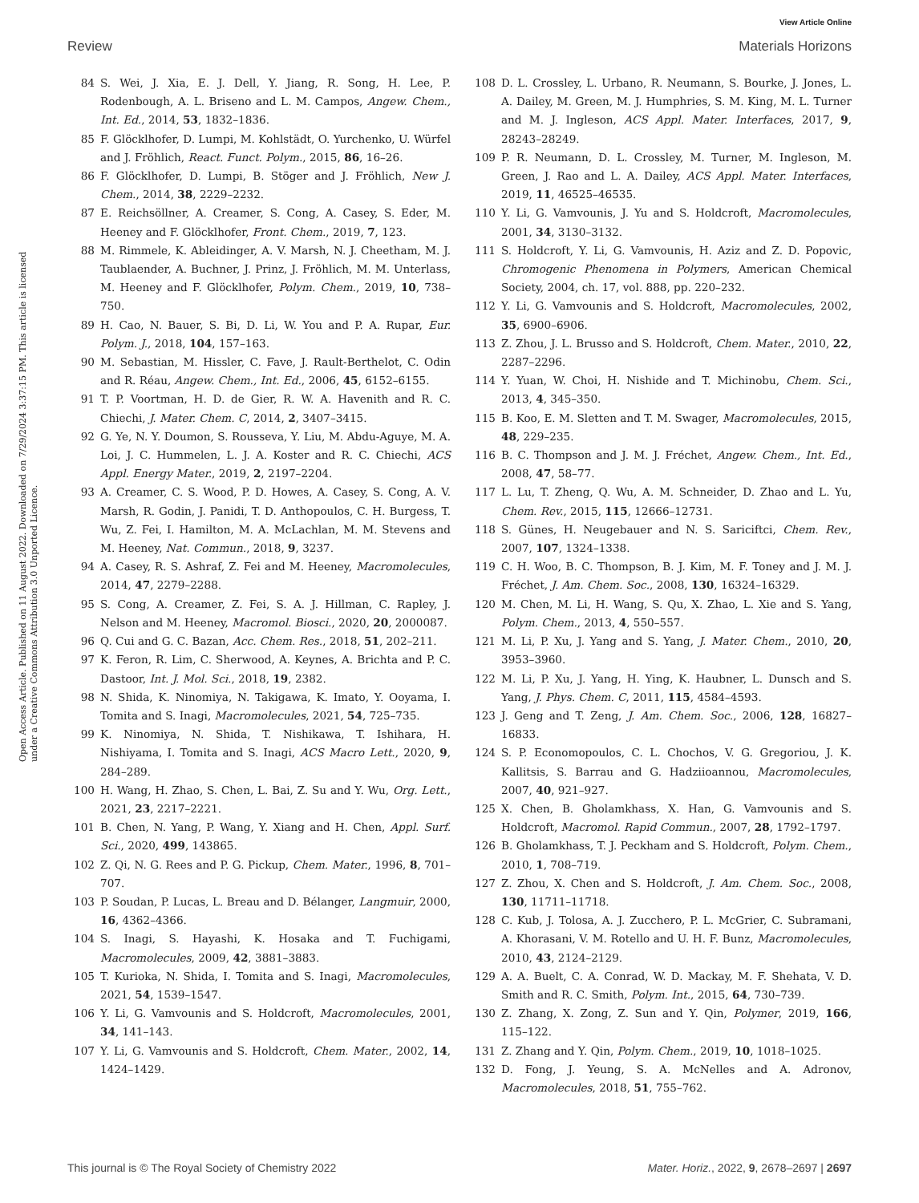View Article Online
Review Materials Horizons
Open Access Article. Published on 11 August 2022. Downloaded on 7/29/2024 3:37:15 PM. This article is licensed under a Creative Commons Attribution 3.0 Unported Licence.
84 S. Wei, J. Xia, E. J. Dell, Y. Jiang, R. Song, H. Lee, P. Rodenbough, A. L. Briseno and L. M. Campos, Angew. Chem., Int. Ed., 2014, 53, 1832–1836.
85 F. Glöcklhofer, D. Lumpi, M. Kohlstädt, O. Yurchenko, U. Würfel and J. Fröhlich, React. Funct. Polym., 2015, 86, 16–26.
86 F. Glöcklhofer, D. Lumpi, B. Stöger and J. Fröhlich, New J. Chem., 2014, 38, 2229–2232.
87 E. Reichsöllner, A. Creamer, S. Cong, A. Casey, S. Eder, M. Heeney and F. Glöcklhofer, Front. Chem., 2019, 7, 123.
88 M. Rimmele, K. Ableidinger, A. V. Marsh, N. J. Cheetham, M. J. Taublaender, A. Buchner, J. Prinz, J. Fröhlich, M. M. Unterlass, M. Heeney and F. Glöcklhofer, Polym. Chem., 2019, 10, 738–750.
89 H. Cao, N. Bauer, S. Bi, D. Li, W. You and P. A. Rupar, Eur. Polym. J., 2018, 104, 157–163.
90 M. Sebastian, M. Hissler, C. Fave, J. Rault-Berthelot, C. Odin and R. Réau, Angew. Chem., Int. Ed., 2006, 45, 6152–6155.
91 T. P. Voortman, H. D. de Gier, R. W. A. Havenith and R. C. Chiechi, J. Mater. Chem. C, 2014, 2, 3407–3415.
92 G. Ye, N. Y. Doumon, S. Rousseva, Y. Liu, M. Abdu-Aguye, M. A. Loi, J. C. Hummelen, L. J. A. Koster and R. C. Chiechi, ACS Appl. Energy Mater., 2019, 2, 2197–2204.
93 A. Creamer, C. S. Wood, P. D. Howes, A. Casey, S. Cong, A. V. Marsh, R. Godin, J. Panidi, T. D. Anthopoulos, C. H. Burgess, T. Wu, Z. Fei, I. Hamilton, M. A. McLachlan, M. M. Stevens and M. Heeney, Nat. Commun., 2018, 9, 3237.
94 A. Casey, R. S. Ashraf, Z. Fei and M. Heeney, Macromolecules, 2014, 47, 2279–2288.
95 S. Cong, A. Creamer, Z. Fei, S. A. J. Hillman, C. Rapley, J. Nelson and M. Heeney, Macromol. Biosci., 2020, 20, 2000087.
96 Q. Cui and G. C. Bazan, Acc. Chem. Res., 2018, 51, 202–211.
97 K. Feron, R. Lim, C. Sherwood, A. Keynes, A. Brichta and P. C. Dastoor, Int. J. Mol. Sci., 2018, 19, 2382.
98 N. Shida, K. Ninomiya, N. Takigawa, K. Imato, Y. Ooyama, I. Tomita and S. Inagi, Macromolecules, 2021, 54, 725–735.
99 K. Ninomiya, N. Shida, T. Nishikawa, T. Ishihara, H. Nishiyama, I. Tomita and S. Inagi, ACS Macro Lett., 2020, 9, 284–289.
100 H. Wang, H. Zhao, S. Chen, L. Bai, Z. Su and Y. Wu, Org. Lett., 2021, 23, 2217–2221.
101 B. Chen, N. Yang, P. Wang, Y. Xiang and H. Chen, Appl. Surf. Sci., 2020, 499, 143865.
102 Z. Qi, N. G. Rees and P. G. Pickup, Chem. Mater., 1996, 8, 701–707.
103 P. Soudan, P. Lucas, L. Breau and D. Bélanger, Langmuir, 2000, 16, 4362–4366.
104 S. Inagi, S. Hayashi, K. Hosaka and T. Fuchigami, Macromolecules, 2009, 42, 3881–3883.
105 T. Kurioka, N. Shida, I. Tomita and S. Inagi, Macromolecules, 2021, 54, 1539–1547.
106 Y. Li, G. Vamvounis and S. Holdcroft, Macromolecules, 2001, 34, 141–143.
107 Y. Li, G. Vamvounis and S. Holdcroft, Chem. Mater., 2002, 14, 1424–1429.
108 D. L. Crossley, L. Urbano, R. Neumann, S. Bourke, J. Jones, L. A. Dailey, M. Green, M. J. Humphries, S. M. King, M. L. Turner and M. J. Ingleson, ACS Appl. Mater. Interfaces, 2017, 9, 28243–28249.
109 P. R. Neumann, D. L. Crossley, M. Turner, M. Ingleson, M. Green, J. Rao and L. A. Dailey, ACS Appl. Mater. Interfaces, 2019, 11, 46525–46535.
110 Y. Li, G. Vamvounis, J. Yu and S. Holdcroft, Macromolecules, 2001, 34, 3130–3132.
111 S. Holdcroft, Y. Li, G. Vamvounis, H. Aziz and Z. D. Popovic, Chromogenic Phenomena in Polymers, American Chemical Society, 2004, ch. 17, vol. 888, pp. 220–232.
112 Y. Li, G. Vamvounis and S. Holdcroft, Macromolecules, 2002, 35, 6900–6906.
113 Z. Zhou, J. L. Brusso and S. Holdcroft, Chem. Mater., 2010, 22, 2287–2296.
114 Y. Yuan, W. Choi, H. Nishide and T. Michinobu, Chem. Sci., 2013, 4, 345–350.
115 B. Koo, E. M. Sletten and T. M. Swager, Macromolecules, 2015, 48, 229–235.
116 B. C. Thompson and J. M. J. Fréchet, Angew. Chem., Int. Ed., 2008, 47, 58–77.
117 L. Lu, T. Zheng, Q. Wu, A. M. Schneider, D. Zhao and L. Yu, Chem. Rev., 2015, 115, 12666–12731.
118 S. Günes, H. Neugebauer and N. S. Sariciftci, Chem. Rev., 2007, 107, 1324–1338.
119 C. H. Woo, B. C. Thompson, B. J. Kim, M. F. Toney and J. M. J. Fréchet, J. Am. Chem. Soc., 2008, 130, 16324–16329.
120 M. Chen, M. Li, H. Wang, S. Qu, X. Zhao, L. Xie and S. Yang, Polym. Chem., 2013, 4, 550–557.
121 M. Li, P. Xu, J. Yang and S. Yang, J. Mater. Chem., 2010, 20, 3953–3960.
122 M. Li, P. Xu, J. Yang, H. Ying, K. Haubner, L. Dunsch and S. Yang, J. Phys. Chem. C, 2011, 115, 4584–4593.
123 J. Geng and T. Zeng, J. Am. Chem. Soc., 2006, 128, 16827–16833.
124 S. P. Economopoulos, C. L. Chochos, V. G. Gregoriou, J. K. Kallitsis, S. Barrau and G. Hadziioannou, Macromolecules, 2007, 40, 921–927.
125 X. Chen, B. Gholamkhass, X. Han, G. Vamvounis and S. Holdcroft, Macromol. Rapid Commun., 2007, 28, 1792–1797.
126 B. Gholamkhass, T. J. Peckham and S. Holdcroft, Polym. Chem., 2010, 1, 708–719.
127 Z. Zhou, X. Chen and S. Holdcroft, J. Am. Chem. Soc., 2008, 130, 11711–11718.
128 C. Kub, J. Tolosa, A. J. Zucchero, P. L. McGrier, C. Subramani, A. Khorasani, V. M. Rotello and U. H. F. Bunz, Macromolecules, 2010, 43, 2124–2129.
129 A. A. Buelt, C. A. Conrad, W. D. Mackay, M. F. Shehata, V. D. Smith and R. C. Smith, Polym. Int., 2015, 64, 730–739.
130 Z. Zhang, X. Zong, Z. Sun and Y. Qin, Polymer, 2019, 166, 115–122.
131 Z. Zhang and Y. Qin, Polym. Chem., 2019, 10, 1018–1025.
132 D. Fong, J. Yeung, S. A. McNelles and A. Adronov, Macromolecules, 2018, 51, 755–762.
This journal is © The Royal Society of Chemistry 2022 Mater. Horiz., 2022, 9, 2678–2697 | 2697